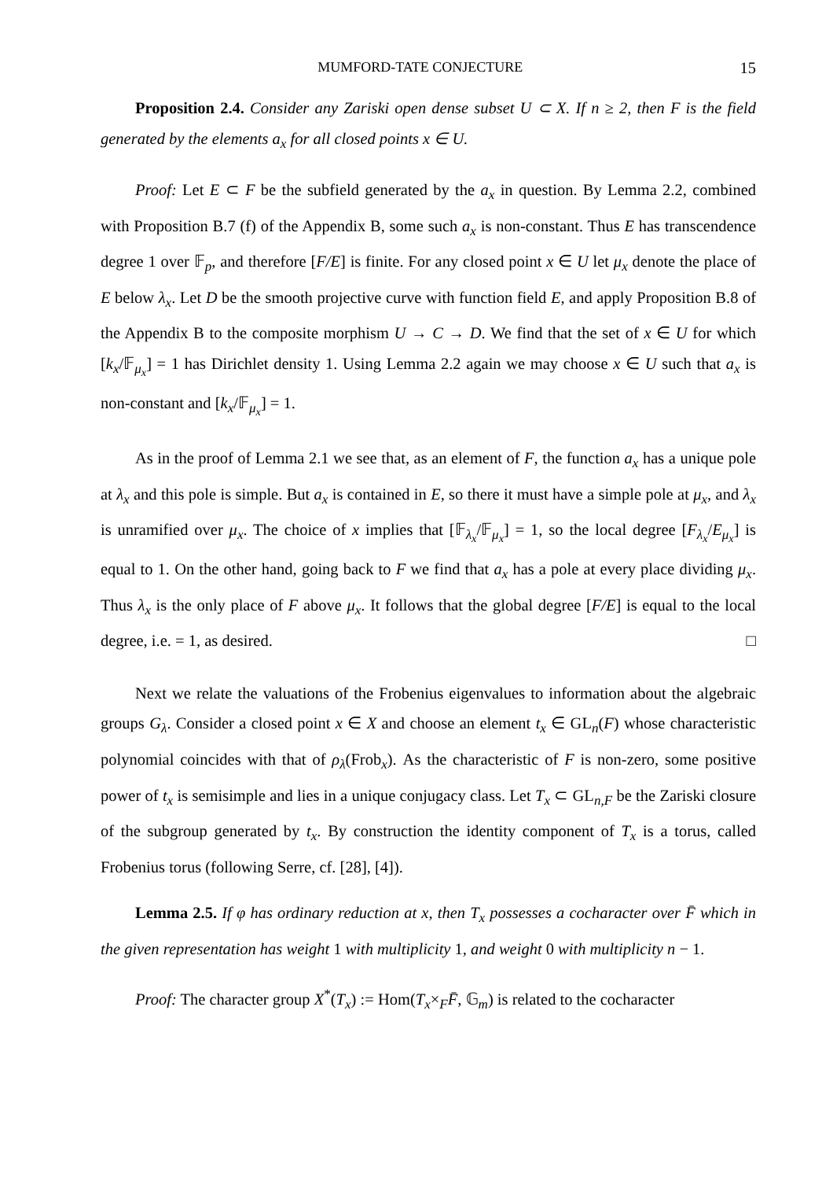MUMFORD-TATE CONJECTURE 15
Proposition 2.4. Consider any Zariski open dense subset U ⊂ X. If n ≥ 2, then F is the field generated by the elements a<sub>x</sub> for all closed points x ∈ U.
Proof: Let E ⊂ F be the subfield generated by the a<sub>x</sub> in question. By Lemma 2.2, combined with Proposition B.7 (f) of the Appendix B, some such a<sub>x</sub> is non-constant. Thus E has transcendence degree 1 over 𝔽<sub>p</sub>, and therefore [F/E] is finite. For any closed point x ∈ U let μ<sub>x</sub> denote the place of E below λ<sub>x</sub>. Let D be the smooth projective curve with function field E, and apply Proposition B.8 of the Appendix B to the composite morphism U → C → D. We find that the set of x ∈ U for which [k<sub>x</sub>/𝔽<sub>μ<sub>x</sub></sub>] = 1 has Dirichlet density 1. Using Lemma 2.2 again we may choose x ∈ U such that a<sub>x</sub> is non-constant and [k<sub>x</sub>/𝔽<sub>μ<sub>x</sub></sub>] = 1.
As in the proof of Lemma 2.1 we see that, as an element of F, the function a<sub>x</sub> has a unique pole at λ<sub>x</sub> and this pole is simple. But a<sub>x</sub> is contained in E, so there it must have a simple pole at μ<sub>x</sub>, and λ<sub>x</sub> is unramified over μ<sub>x</sub>. The choice of x implies that [𝔽<sub>λ<sub>x</sub></sub>/𝔽<sub>μ<sub>x</sub></sub>] = 1, so the local degree [F<sub>λ<sub>x</sub></sub>/E<sub>μ<sub>x</sub></sub>] is equal to 1. On the other hand, going back to F we find that a<sub>x</sub> has a pole at every place dividing μ<sub>x</sub>. Thus λ<sub>x</sub> is the only place of F above μ<sub>x</sub>. It follows that the global degree [F/E] is equal to the local degree, i.e. = 1, as desired. □
Next we relate the valuations of the Frobenius eigenvalues to information about the algebraic groups G<sub>λ</sub>. Consider a closed point x ∈ X and choose an element t<sub>x</sub> ∈ GL<sub>n</sub>(F) whose characteristic polynomial coincides with that of ρ<sub>λ</sub>(Frob<sub>x</sub>). As the characteristic of F is non-zero, some positive power of t<sub>x</sub> is semisimple and lies in a unique conjugacy class. Let T<sub>x</sub> ⊂ GL<sub>n,F</sub> be the Zariski closure of the subgroup generated by t<sub>x</sub>. By construction the identity component of T<sub>x</sub> is a torus, called Frobenius torus (following Serre, cf. [28], [4]).
Lemma 2.5. If φ has ordinary reduction at x, then T<sub>x</sub> possesses a cocharacter over F̄ which in the given representation has weight 1 with multiplicity 1, and weight 0 with multiplicity n − 1.
Proof: The character group X<sup>*</sup>(T<sub>x</sub>) := Hom(T<sub>x</sub>×<sub>F</sub>F̄, 𝔾<sub>m</sub>) is related to the cocharacter